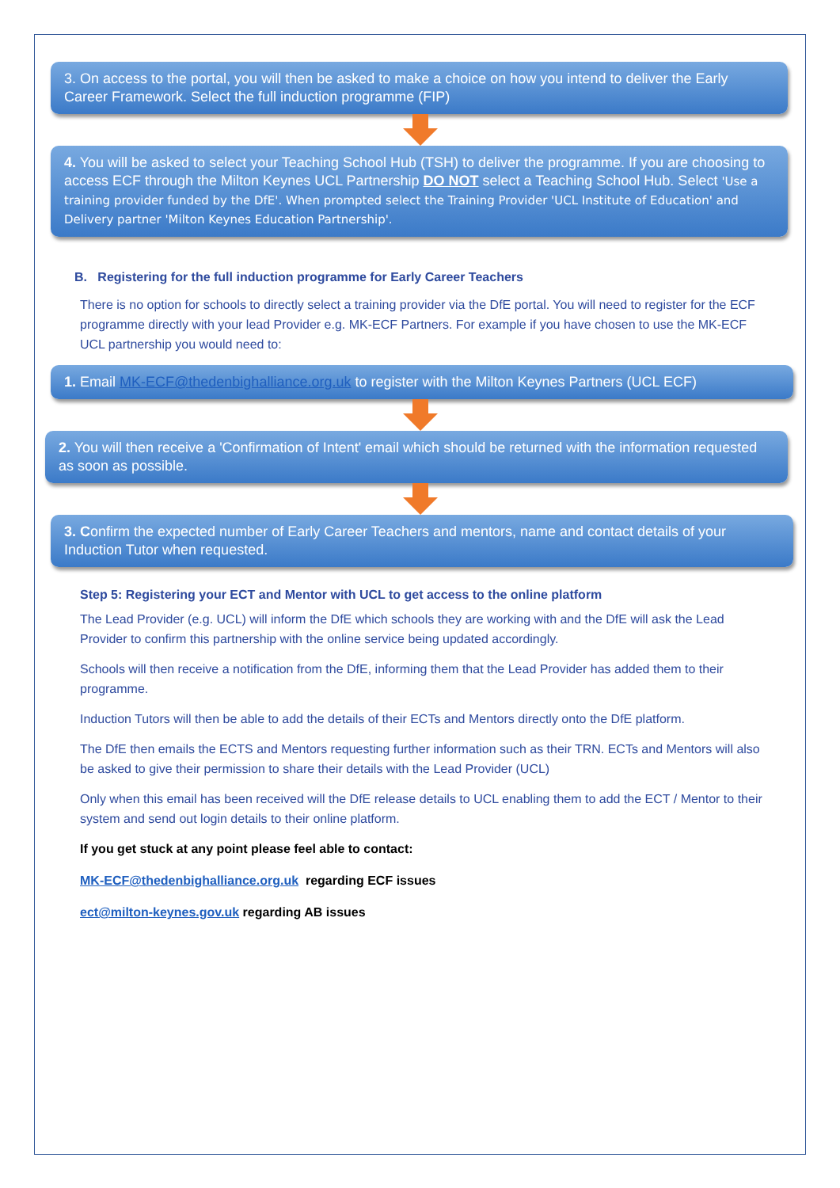3. On access to the portal, you will then be asked to make a choice on how you intend to deliver the Early Career Framework. Select the full induction programme (FIP)
4. You will be asked to select your Teaching School Hub (TSH) to deliver the programme. If you are choosing to access ECF through the Milton Keynes UCL Partnership DO NOT select a Teaching School Hub. Select 'Use a training provider funded by the DfE'. When prompted select the Training Provider 'UCL Institute of Education' and Delivery partner 'Milton Keynes Education Partnership'.
B. Registering for the full induction programme for Early Career Teachers
There is no option for schools to directly select a training provider via the DfE portal. You will need to register for the ECF programme directly with your lead Provider e.g. MK-ECF Partners. For example if you have chosen to use the MK-ECF UCL partnership you would need to:
1. Email MK-ECF@thedenbighalliance.org.uk to register with the Milton Keynes Partners (UCL ECF)
2. You will then receive a 'Confirmation of Intent' email which should be returned with the information requested as soon as possible.
3. Confirm the expected number of Early Career Teachers and mentors, name and contact details of your Induction Tutor when requested.
Step 5: Registering your ECT and Mentor with UCL to get access to the online platform
The Lead Provider (e.g. UCL) will inform the DfE which schools they are working with and the DfE will ask the Lead Provider to confirm this partnership with the online service being updated accordingly.
Schools will then receive a notification from the DfE, informing them that the Lead Provider has added them to their programme.
Induction Tutors will then be able to add the details of their ECTs and Mentors directly onto the DfE platform.
The DfE then emails the ECTS and Mentors requesting further information such as their TRN. ECTs and Mentors will also be asked to give their permission to share their details with the Lead Provider (UCL)
Only when this email has been received will the DfE release details to UCL enabling them to add the ECT / Mentor to their system and send out login details to their online platform.
If you get stuck at any point please feel able to contact:
MK-ECF@thedenbighalliance.org.uk regarding ECF issues
ect@milton-keynes.gov.uk regarding AB issues